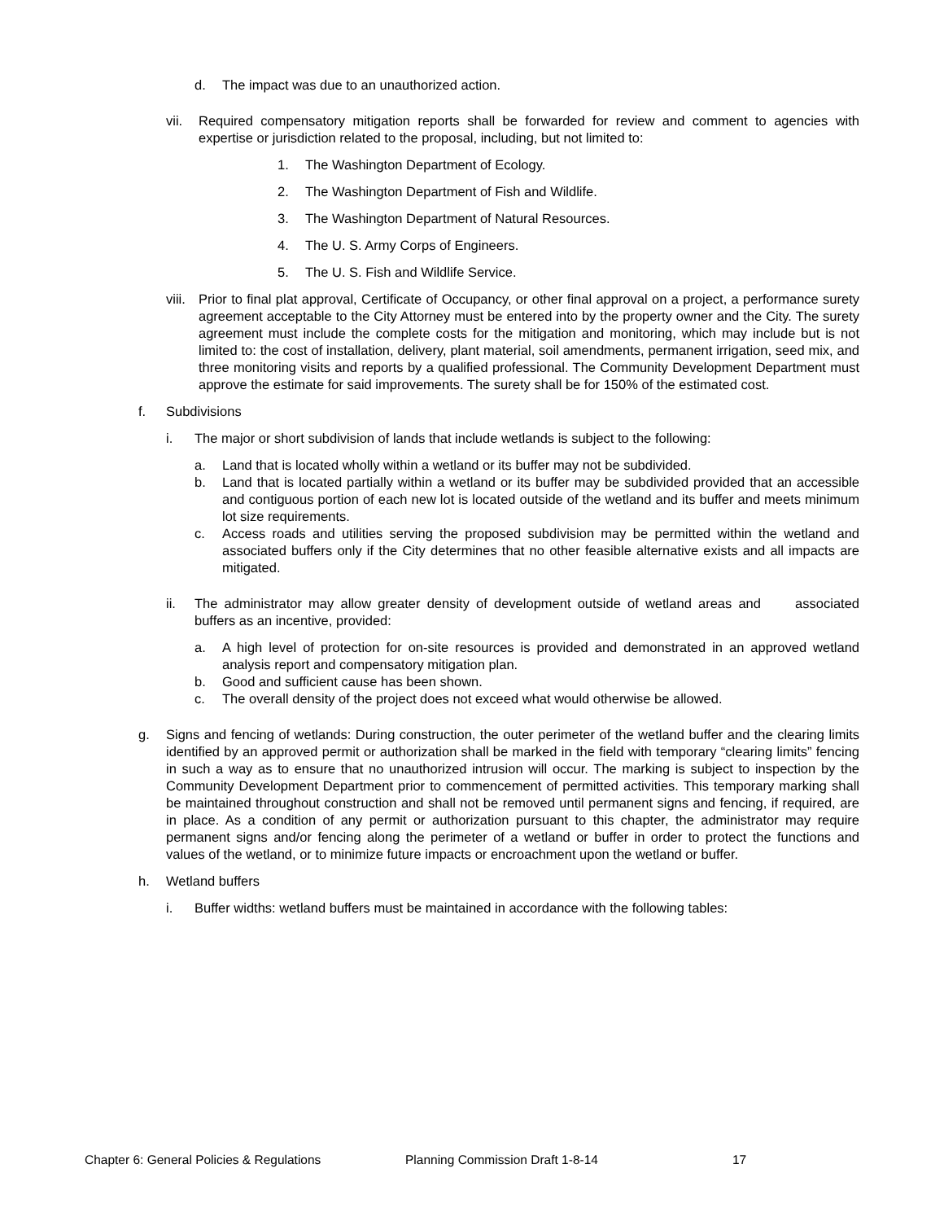d. The impact was due to an unauthorized action.
vii. Required compensatory mitigation reports shall be forwarded for review and comment to agencies with expertise or jurisdiction related to the proposal, including, but not limited to:
1. The Washington Department of Ecology.
2. The Washington Department of Fish and Wildlife.
3. The Washington Department of Natural Resources.
4. The U. S. Army Corps of Engineers.
5. The U. S. Fish and Wildlife Service.
viii. Prior to final plat approval, Certificate of Occupancy, or other final approval on a project, a performance surety agreement acceptable to the City Attorney must be entered into by the property owner and the City. The surety agreement must include the complete costs for the mitigation and monitoring, which may include but is not limited to: the cost of installation, delivery, plant material, soil amendments, permanent irrigation, seed mix, and three monitoring visits and reports by a qualified professional. The Community Development Department must approve the estimate for said improvements. The surety shall be for 150% of the estimated cost.
f. Subdivisions
i. The major or short subdivision of lands that include wetlands is subject to the following:
a. Land that is located wholly within a wetland or its buffer may not be subdivided.
b. Land that is located partially within a wetland or its buffer may be subdivided provided that an accessible and contiguous portion of each new lot is located outside of the wetland and its buffer and meets minimum lot size requirements.
c. Access roads and utilities serving the proposed subdivision may be permitted within the wetland and associated buffers only if the City determines that no other feasible alternative exists and all impacts are mitigated.
ii. The administrator may allow greater density of development outside of wetland areas and associated buffers as an incentive, provided:
a. A high level of protection for on-site resources is provided and demonstrated in an approved wetland analysis report and compensatory mitigation plan.
b. Good and sufficient cause has been shown.
c. The overall density of the project does not exceed what would otherwise be allowed.
g. Signs and fencing of wetlands: During construction, the outer perimeter of the wetland buffer and the clearing limits identified by an approved permit or authorization shall be marked in the field with temporary “clearing limits” fencing in such a way as to ensure that no unauthorized intrusion will occur. The marking is subject to inspection by the Community Development Department prior to commencement of permitted activities. This temporary marking shall be maintained throughout construction and shall not be removed until permanent signs and fencing, if required, are in place. As a condition of any permit or authorization pursuant to this chapter, the administrator may require permanent signs and/or fencing along the perimeter of a wetland or buffer in order to protect the functions and values of the wetland, or to minimize future impacts or encroachment upon the wetland or buffer.
h. Wetland buffers
i. Buffer widths: wetland buffers must be maintained in accordance with the following tables:
Chapter 6: General Policies & Regulations Planning Commission Draft 1-8-14 17